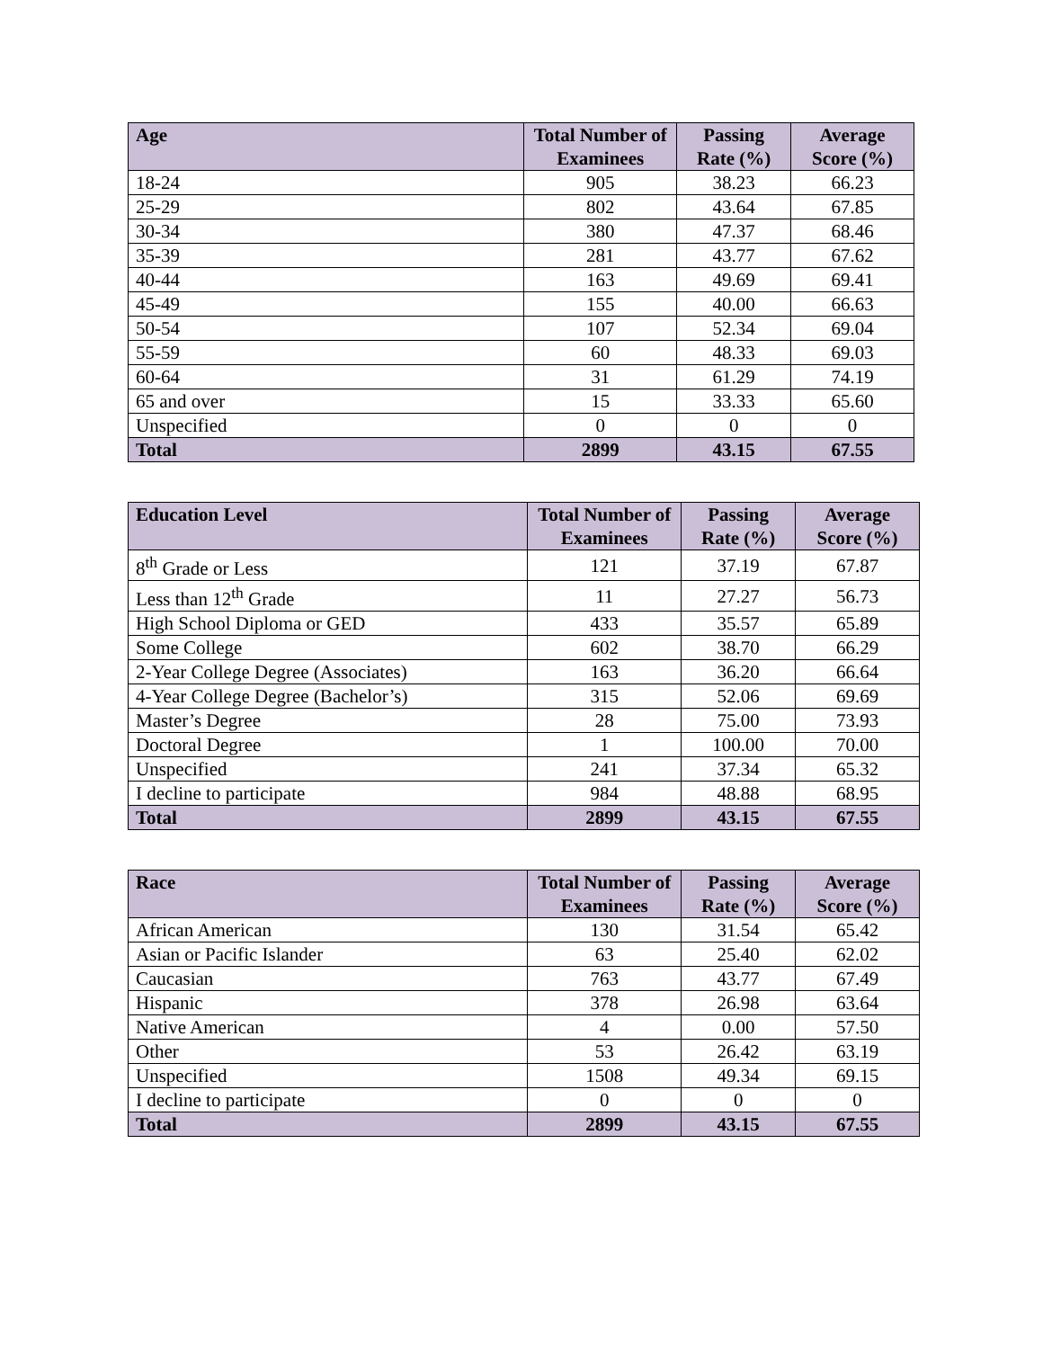| Age | Total Number of Examinees | Passing Rate (%) | Average Score (%) |
| --- | --- | --- | --- |
| 18-24 | 905 | 38.23 | 66.23 |
| 25-29 | 802 | 43.64 | 67.85 |
| 30-34 | 380 | 47.37 | 68.46 |
| 35-39 | 281 | 43.77 | 67.62 |
| 40-44 | 163 | 49.69 | 69.41 |
| 45-49 | 155 | 40.00 | 66.63 |
| 50-54 | 107 | 52.34 | 69.04 |
| 55-59 | 60 | 48.33 | 69.03 |
| 60-64 | 31 | 61.29 | 74.19 |
| 65 and over | 15 | 33.33 | 65.60 |
| Unspecified | 0 | 0 | 0 |
| Total | 2899 | 43.15 | 67.55 |
| Education Level | Total Number of Examinees | Passing Rate (%) | Average Score (%) |
| --- | --- | --- | --- |
| 8<sup>th</sup> Grade or Less | 121 | 37.19 | 67.87 |
| Less than 12<sup>th</sup> Grade | 11 | 27.27 | 56.73 |
| High School Diploma or GED | 433 | 35.57 | 65.89 |
| Some College | 602 | 38.70 | 66.29 |
| 2-Year College Degree (Associates) | 163 | 36.20 | 66.64 |
| 4-Year College Degree (Bachelor’s) | 315 | 52.06 | 69.69 |
| Master’s Degree | 28 | 75.00 | 73.93 |
| Doctoral Degree | 1 | 100.00 | 70.00 |
| Unspecified | 241 | 37.34 | 65.32 |
| I decline to participate | 984 | 48.88 | 68.95 |
| Total | 2899 | 43.15 | 67.55 |
| Race | Total Number of Examinees | Passing Rate (%) | Average Score (%) |
| --- | --- | --- | --- |
| African American | 130 | 31.54 | 65.42 |
| Asian or Pacific Islander | 63 | 25.40 | 62.02 |
| Caucasian | 763 | 43.77 | 67.49 |
| Hispanic | 378 | 26.98 | 63.64 |
| Native American | 4 | 0.00 | 57.50 |
| Other | 53 | 26.42 | 63.19 |
| Unspecified | 1508 | 49.34 | 69.15 |
| I decline to participate | 0 | 0 | 0 |
| Total | 2899 | 43.15 | 67.55 |